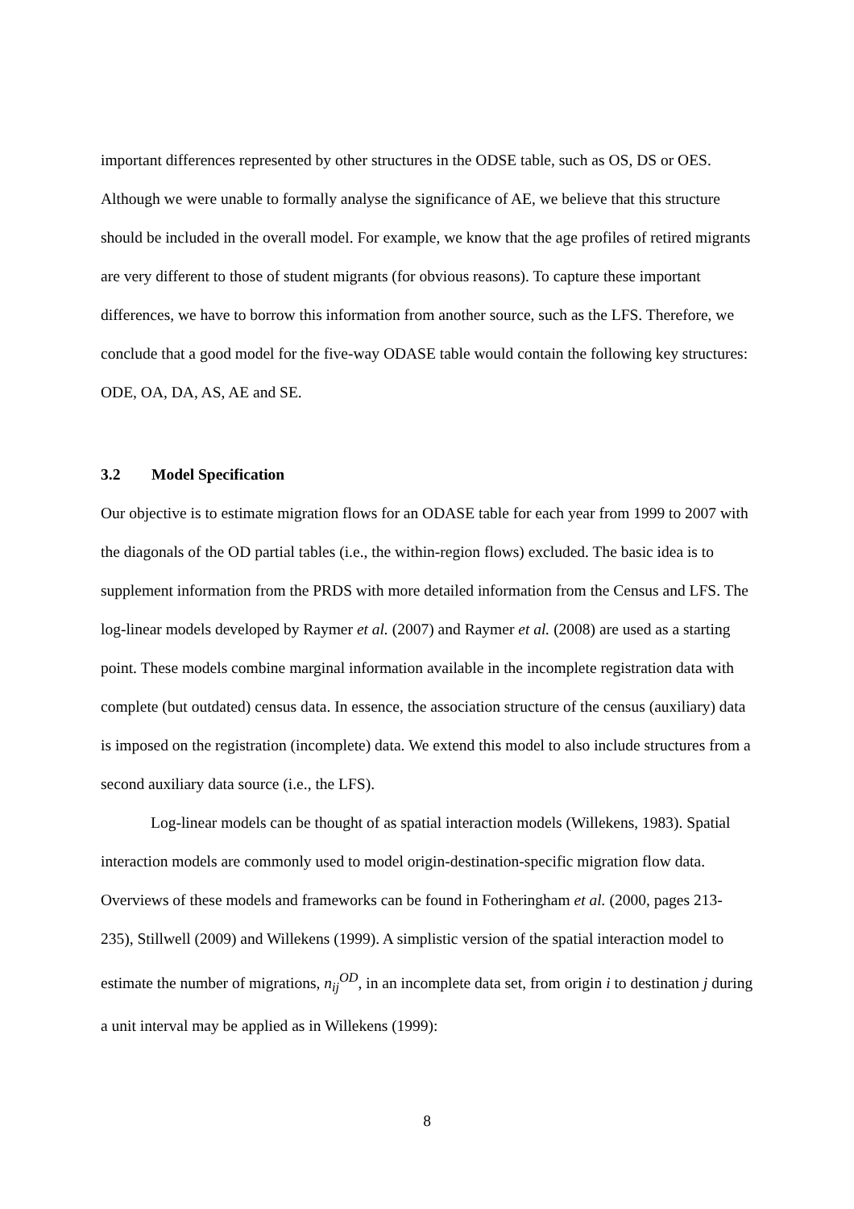important differences represented by other structures in the ODSE table, such as OS, DS or OES. Although we were unable to formally analyse the significance of AE, we believe that this structure should be included in the overall model. For example, we know that the age profiles of retired migrants are very different to those of student migrants (for obvious reasons). To capture these important differences, we have to borrow this information from another source, such as the LFS. Therefore, we conclude that a good model for the five-way ODASE table would contain the following key structures: ODE, OA, DA, AS, AE and SE.
3.2 Model Specification
Our objective is to estimate migration flows for an ODASE table for each year from 1999 to 2007 with the diagonals of the OD partial tables (i.e., the within-region flows) excluded. The basic idea is to supplement information from the PRDS with more detailed information from the Census and LFS. The log-linear models developed by Raymer et al. (2007) and Raymer et al. (2008) are used as a starting point. These models combine marginal information available in the incomplete registration data with complete (but outdated) census data. In essence, the association structure of the census (auxiliary) data is imposed on the registration (incomplete) data. We extend this model to also include structures from a second auxiliary data source (i.e., the LFS).
Log-linear models can be thought of as spatial interaction models (Willekens, 1983). Spatial interaction models are commonly used to model origin-destination-specific migration flow data. Overviews of these models and frameworks can be found in Fotheringham et al. (2000, pages 213-235), Stillwell (2009) and Willekens (1999). A simplistic version of the spatial interaction model to estimate the number of migrations, n<sub>ij</sub><sup>OD</sup>, in an incomplete data set, from origin i to destination j during a unit interval may be applied as in Willekens (1999):
8